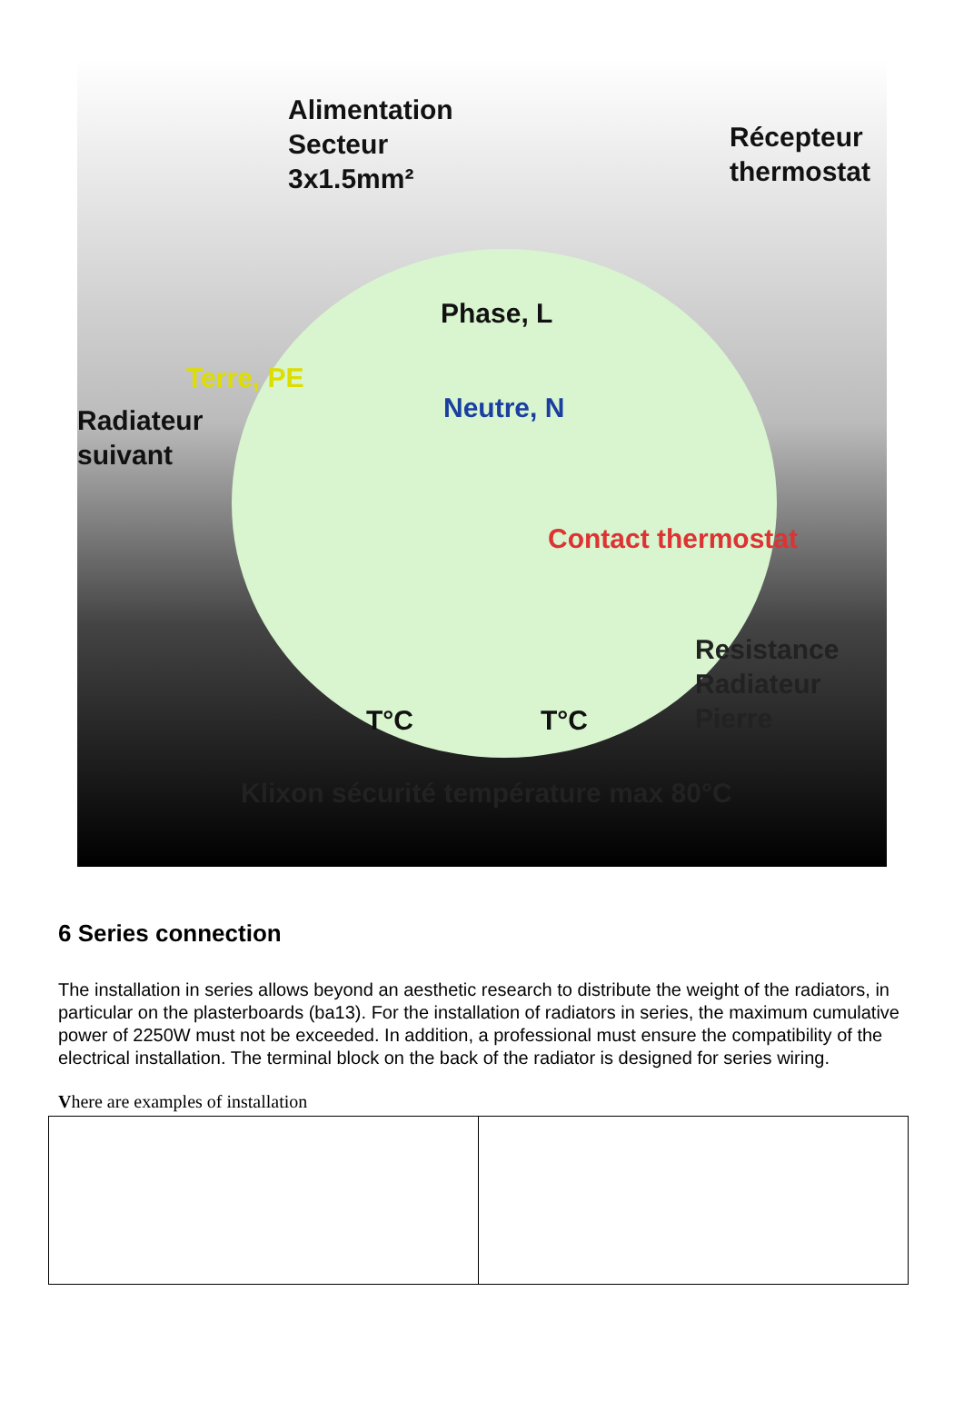Alimentation
Secteur
3x1.5mm²
Récepteur
thermostat
Phase, L
Terre, PE
Radiateur
suivant
Neutre, N
Contact thermostat
Resistance
Radiateur
Pierre
T°C T°C
Klixon sécurité température max 80°C
6 Series connection
The installation in series allows beyond an aesthetic research to distribute the weight of the radiators, in particular on the plasterboards (ba13). For the installation of radiators in series, the maximum cumulative power of 2250W must not be exceeded. In addition, a professional must ensure the compatibility of the electrical installation. The terminal block on the back of the radiator is designed for series wiring.
Vhere are examples of installation